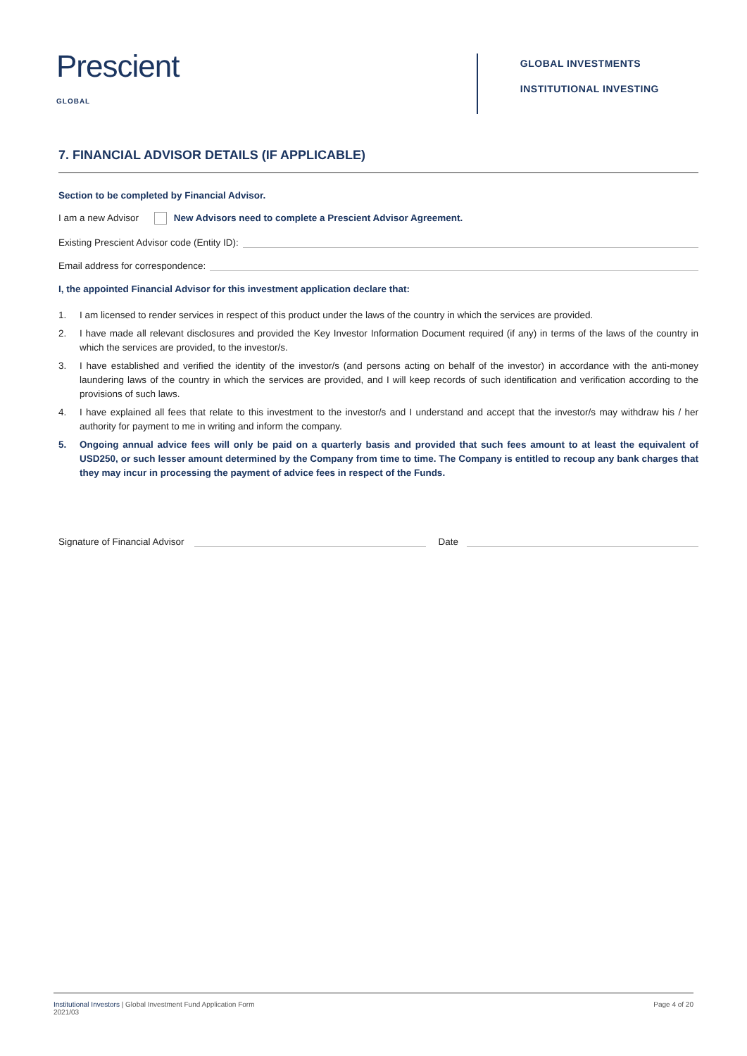Prescient
GLOBAL
GLOBAL INVESTMENTS
INSTITUTIONAL INVESTING
7. FINANCIAL ADVISOR DETAILS (IF APPLICABLE)
Section to be completed by Financial Advisor.
I am a new Advisor New Advisors need to complete a Prescient Advisor Agreement.
Existing Prescient Advisor code (Entity ID):
Email address for correspondence:
I, the appointed Financial Advisor for this investment application declare that:
1. I am licensed to render services in respect of this product under the laws of the country in which the services are provided.
2. I have made all relevant disclosures and provided the Key Investor Information Document required (if any) in terms of the laws of the country in which the services are provided, to the investor/s.
3. I have established and verified the identity of the investor/s (and persons acting on behalf of the investor) in accordance with the anti-money laundering laws of the country in which the services are provided, and I will keep records of such identification and verification according to the provisions of such laws.
4. I have explained all fees that relate to this investment to the investor/s and I understand and accept that the investor/s may withdraw his / her authority for payment to me in writing and inform the company.
5. Ongoing annual advice fees will only be paid on a quarterly basis and provided that such fees amount to at least the equivalent of USD250, or such lesser amount determined by the Company from time to time. The Company is entitled to recoup any bank charges that they may incur in processing the payment of advice fees in respect of the Funds.
Signature of Financial Advisor Date
Institutional Investors | Global Investment Fund Application Form
2021/03
Page 4 of 20